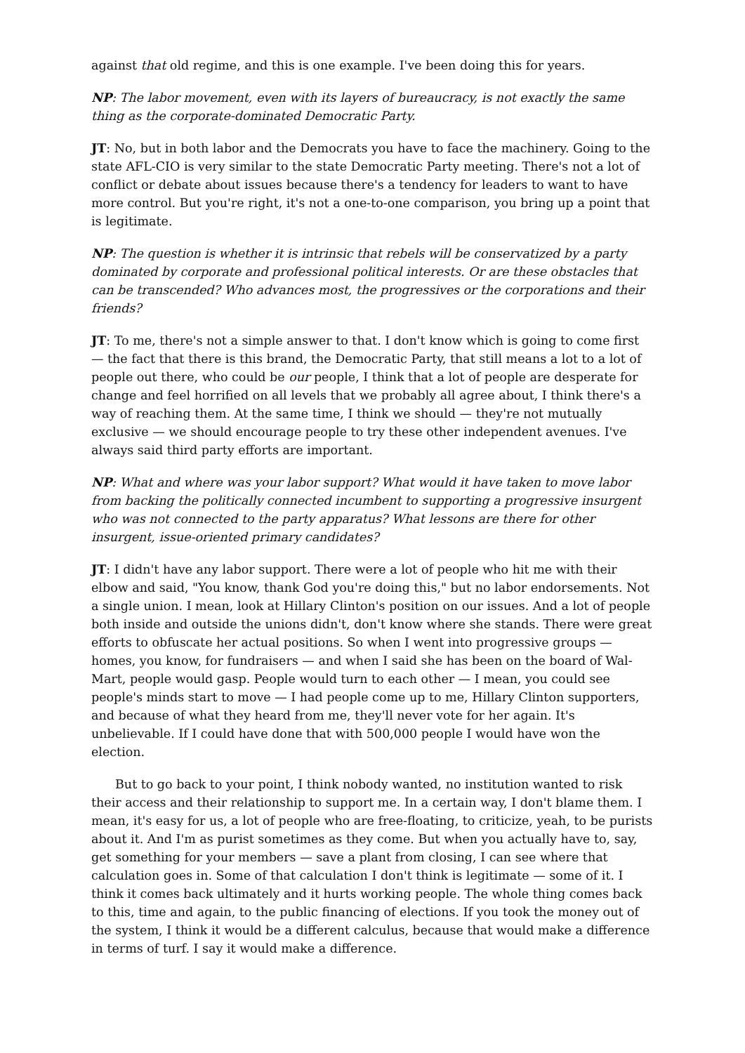against that old regime, and this is one example. I've been doing this for years.
NP: The labor movement, even with its layers of bureaucracy, is not exactly the same thing as the corporate-dominated Democratic Party.
JT: No, but in both labor and the Democrats you have to face the machinery. Going to the state AFL-CIO is very similar to the state Democratic Party meeting. There's not a lot of conflict or debate about issues because there's a tendency for leaders to want to have more control. But you're right, it's not a one-to-one comparison, you bring up a point that is legitimate.
NP: The question is whether it is intrinsic that rebels will be conservatized by a party dominated by corporate and professional political interests. Or are these obstacles that can be transcended? Who advances most, the progressives or the corporations and their friends?
JT: To me, there's not a simple answer to that. I don't know which is going to come first — the fact that there is this brand, the Democratic Party, that still means a lot to a lot of people out there, who could be our people, I think that a lot of people are desperate for change and feel horrified on all levels that we probably all agree about, I think there's a way of reaching them. At the same time, I think we should — they're not mutually exclusive — we should encourage people to try these other independent avenues. I've always said third party efforts are important.
NP: What and where was your labor support? What would it have taken to move labor from backing the politically connected incumbent to supporting a progressive insurgent who was not connected to the party apparatus? What lessons are there for other insurgent, issue-oriented primary candidates?
JT: I didn't have any labor support. There were a lot of people who hit me with their elbow and said, "You know, thank God you're doing this," but no labor endorsements. Not a single union. I mean, look at Hillary Clinton's position on our issues. And a lot of people both inside and outside the unions didn't, don't know where she stands. There were great efforts to obfuscate her actual positions. So when I went into progressive groups — homes, you know, for fundraisers — and when I said she has been on the board of Wal-Mart, people would gasp. People would turn to each other — I mean, you could see people's minds start to move — I had people come up to me, Hillary Clinton supporters, and because of what they heard from me, they'll never vote for her again. It's unbelievable. If I could have done that with 500,000 people I would have won the election.
But to go back to your point, I think nobody wanted, no institution wanted to risk their access and their relationship to support me. In a certain way, I don't blame them. I mean, it's easy for us, a lot of people who are free-floating, to criticize, yeah, to be purists about it. And I'm as purist sometimes as they come. But when you actually have to, say, get something for your members — save a plant from closing, I can see where that calculation goes in. Some of that calculation I don't think is legitimate — some of it. I think it comes back ultimately and it hurts working people. The whole thing comes back to this, time and again, to the public financing of elections. If you took the money out of the system, I think it would be a different calculus, because that would make a difference in terms of turf. I say it would make a difference.